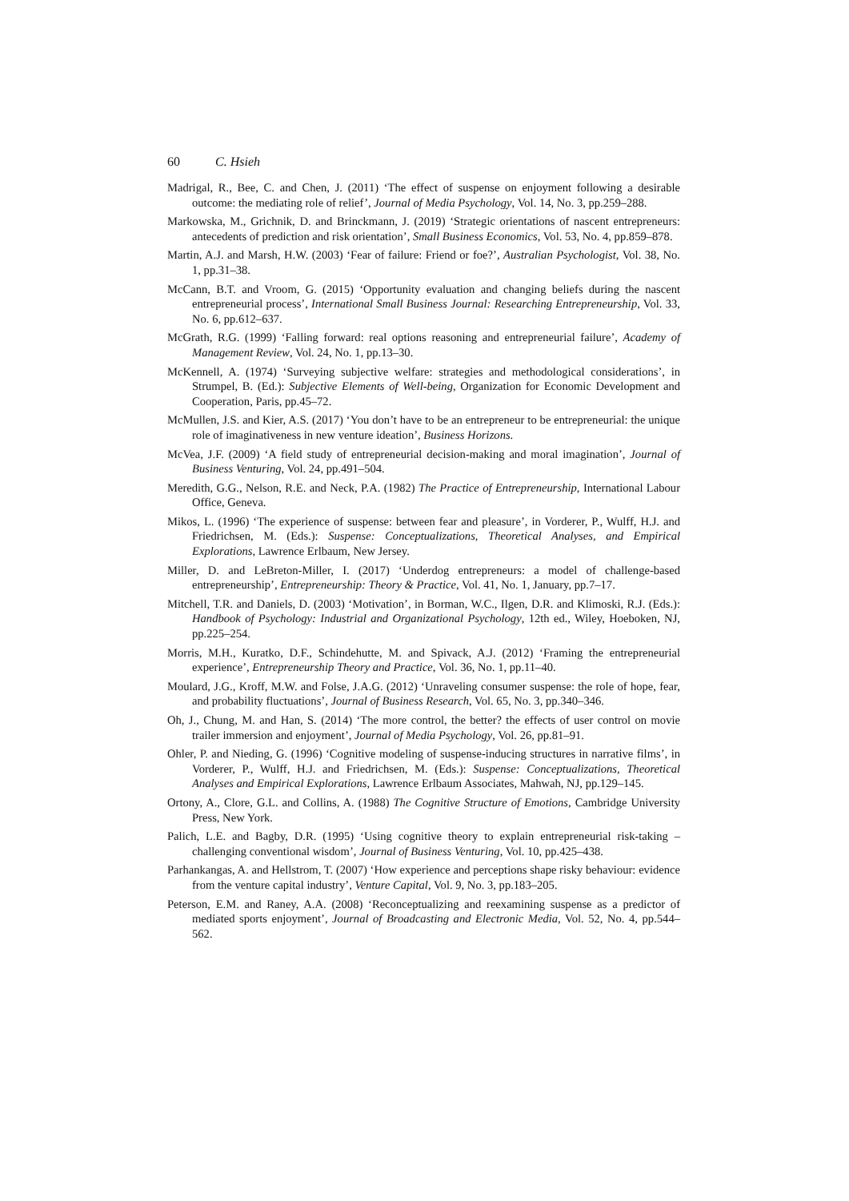60 C. Hsieh
Madrigal, R., Bee, C. and Chen, J. (2011) ‘The effect of suspense on enjoyment following a desirable outcome: the mediating role of relief’, Journal of Media Psychology, Vol. 14, No. 3, pp.259–288.
Markowska, M., Grichnik, D. and Brinckmann, J. (2019) ‘Strategic orientations of nascent entrepreneurs: antecedents of prediction and risk orientation’, Small Business Economics, Vol. 53, No. 4, pp.859–878.
Martin, A.J. and Marsh, H.W. (2003) ‘Fear of failure: Friend or foe?’, Australian Psychologist, Vol. 38, No. 1, pp.31–38.
McCann, B.T. and Vroom, G. (2015) ‘Opportunity evaluation and changing beliefs during the nascent entrepreneurial process’, International Small Business Journal: Researching Entrepreneurship, Vol. 33, No. 6, pp.612–637.
McGrath, R.G. (1999) ‘Falling forward: real options reasoning and entrepreneurial failure’, Academy of Management Review, Vol. 24, No. 1, pp.13–30.
McKennell, A. (1974) ‘Surveying subjective welfare: strategies and methodological considerations’, in Strumpel, B. (Ed.): Subjective Elements of Well-being, Organization for Economic Development and Cooperation, Paris, pp.45–72.
McMullen, J.S. and Kier, A.S. (2017) ‘You don’t have to be an entrepreneur to be entrepreneurial: the unique role of imaginativeness in new venture ideation’, Business Horizons.
McVea, J.F. (2009) ‘A field study of entrepreneurial decision-making and moral imagination’, Journal of Business Venturing, Vol. 24, pp.491–504.
Meredith, G.G., Nelson, R.E. and Neck, P.A. (1982) The Practice of Entrepreneurship, International Labour Office, Geneva.
Mikos, L. (1996) ‘The experience of suspense: between fear and pleasure’, in Vorderer, P., Wulff, H.J. and Friedrichsen, M. (Eds.): Suspense: Conceptualizations, Theoretical Analyses, and Empirical Explorations, Lawrence Erlbaum, New Jersey.
Miller, D. and LeBreton-Miller, I. (2017) ‘Underdog entrepreneurs: a model of challenge-based entrepreneurship’, Entrepreneurship: Theory & Practice, Vol. 41, No. 1, January, pp.7–17.
Mitchell, T.R. and Daniels, D. (2003) ‘Motivation’, in Borman, W.C., Ilgen, D.R. and Klimoski, R.J. (Eds.): Handbook of Psychology: Industrial and Organizational Psychology, 12th ed., Wiley, Hoeboken, NJ, pp.225–254.
Morris, M.H., Kuratko, D.F., Schindehutte, M. and Spivack, A.J. (2012) ‘Framing the entrepreneurial experience’, Entrepreneurship Theory and Practice, Vol. 36, No. 1, pp.11–40.
Moulard, J.G., Kroff, M.W. and Folse, J.A.G. (2012) ‘Unraveling consumer suspense: the role of hope, fear, and probability fluctuations’, Journal of Business Research, Vol. 65, No. 3, pp.340–346.
Oh, J., Chung, M. and Han, S. (2014) ‘The more control, the better? the effects of user control on movie trailer immersion and enjoyment’, Journal of Media Psychology, Vol. 26, pp.81–91.
Ohler, P. and Nieding, G. (1996) ‘Cognitive modeling of suspense-inducing structures in narrative films’, in Vorderer, P., Wulff, H.J. and Friedrichsen, M. (Eds.): Suspense: Conceptualizations, Theoretical Analyses and Empirical Explorations, Lawrence Erlbaum Associates, Mahwah, NJ, pp.129–145.
Ortony, A., Clore, G.L. and Collins, A. (1988) The Cognitive Structure of Emotions, Cambridge University Press, New York.
Palich, L.E. and Bagby, D.R. (1995) ‘Using cognitive theory to explain entrepreneurial risk-taking – challenging conventional wisdom’, Journal of Business Venturing, Vol. 10, pp.425–438.
Parhankangas, A. and Hellstrom, T. (2007) ‘How experience and perceptions shape risky behaviour: evidence from the venture capital industry’, Venture Capital, Vol. 9, No. 3, pp.183–205.
Peterson, E.M. and Raney, A.A. (2008) ‘Reconceptualizing and reexamining suspense as a predictor of mediated sports enjoyment’, Journal of Broadcasting and Electronic Media, Vol. 52, No. 4, pp.544–562.